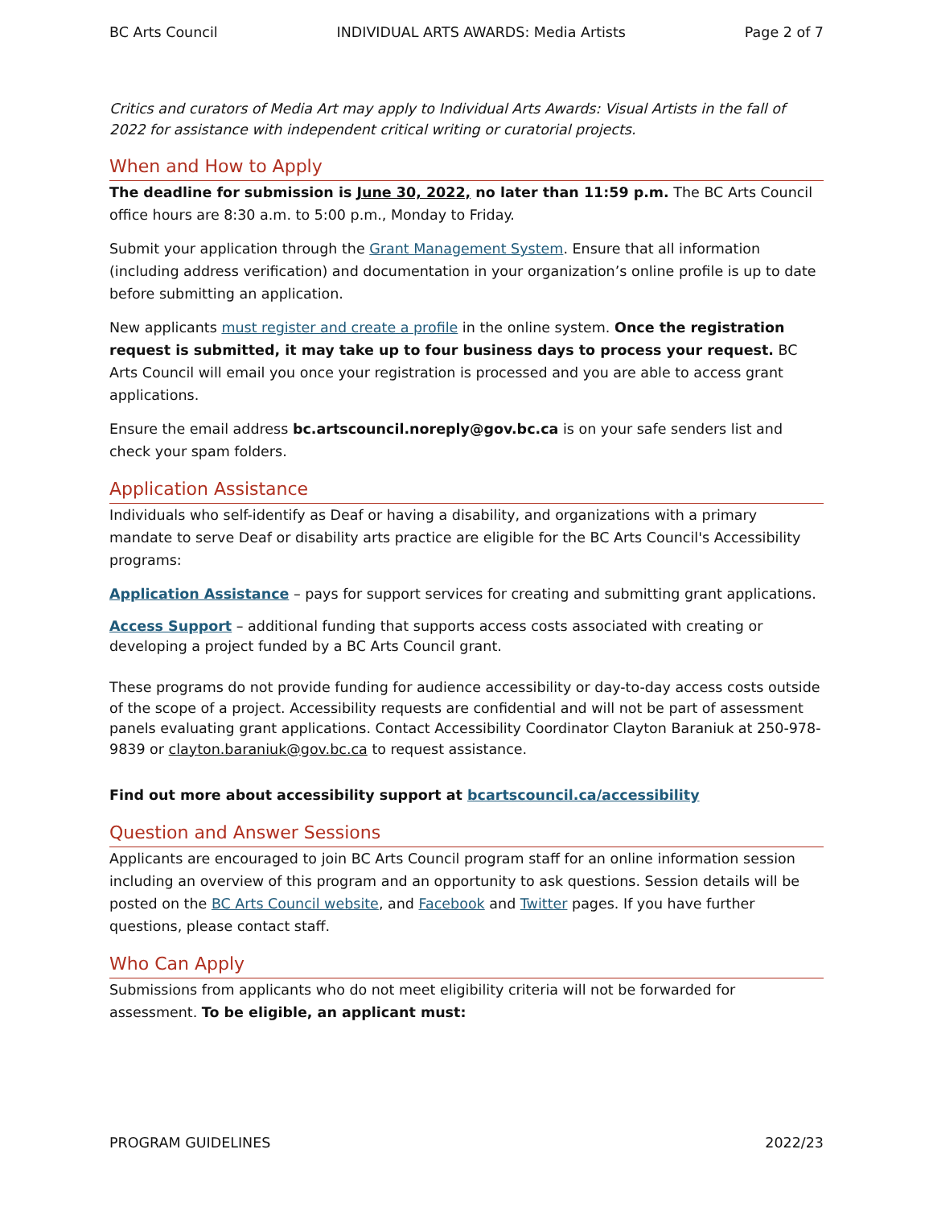BC Arts Council INDIVIDUAL ARTS AWARDS: Media Artists Page 2 of 7
Critics and curators of Media Art may apply to Individual Arts Awards: Visual Artists in the fall of 2022 for assistance with independent critical writing or curatorial projects.
When and How to Apply
The deadline for submission is June 30, 2022, no later than 11:59 p.m. The BC Arts Council office hours are 8:30 a.m. to 5:00 p.m., Monday to Friday.
Submit your application through the Grant Management System. Ensure that all information (including address verification) and documentation in your organization’s online profile is up to date before submitting an application.
New applicants must register and create a profile in the online system. Once the registration request is submitted, it may take up to four business days to process your request. BC Arts Council will email you once your registration is processed and you are able to access grant applications.
Ensure the email address bc.artscouncil.noreply@gov.bc.ca is on your safe senders list and check your spam folders.
Application Assistance
Individuals who self-identify as Deaf or having a disability, and organizations with a primary mandate to serve Deaf or disability arts practice are eligible for the BC Arts Council's Accessibility programs:
Application Assistance – pays for support services for creating and submitting grant applications.
Access Support – additional funding that supports access costs associated with creating or developing a project funded by a BC Arts Council grant.
These programs do not provide funding for audience accessibility or day-to-day access costs outside of the scope of a project. Accessibility requests are confidential and will not be part of assessment panels evaluating grant applications. Contact Accessibility Coordinator Clayton Baraniuk at 250-978-9839 or clayton.baraniuk@gov.bc.ca to request assistance.
Find out more about accessibility support at bcartscouncil.ca/accessibility
Question and Answer Sessions
Applicants are encouraged to join BC Arts Council program staff for an online information session including an overview of this program and an opportunity to ask questions. Session details will be posted on the BC Arts Council website, and Facebook and Twitter pages. If you have further questions, please contact staff.
Who Can Apply
Submissions from applicants who do not meet eligibility criteria will not be forwarded for assessment. To be eligible, an applicant must:
PROGRAM GUIDELINES 2022/23